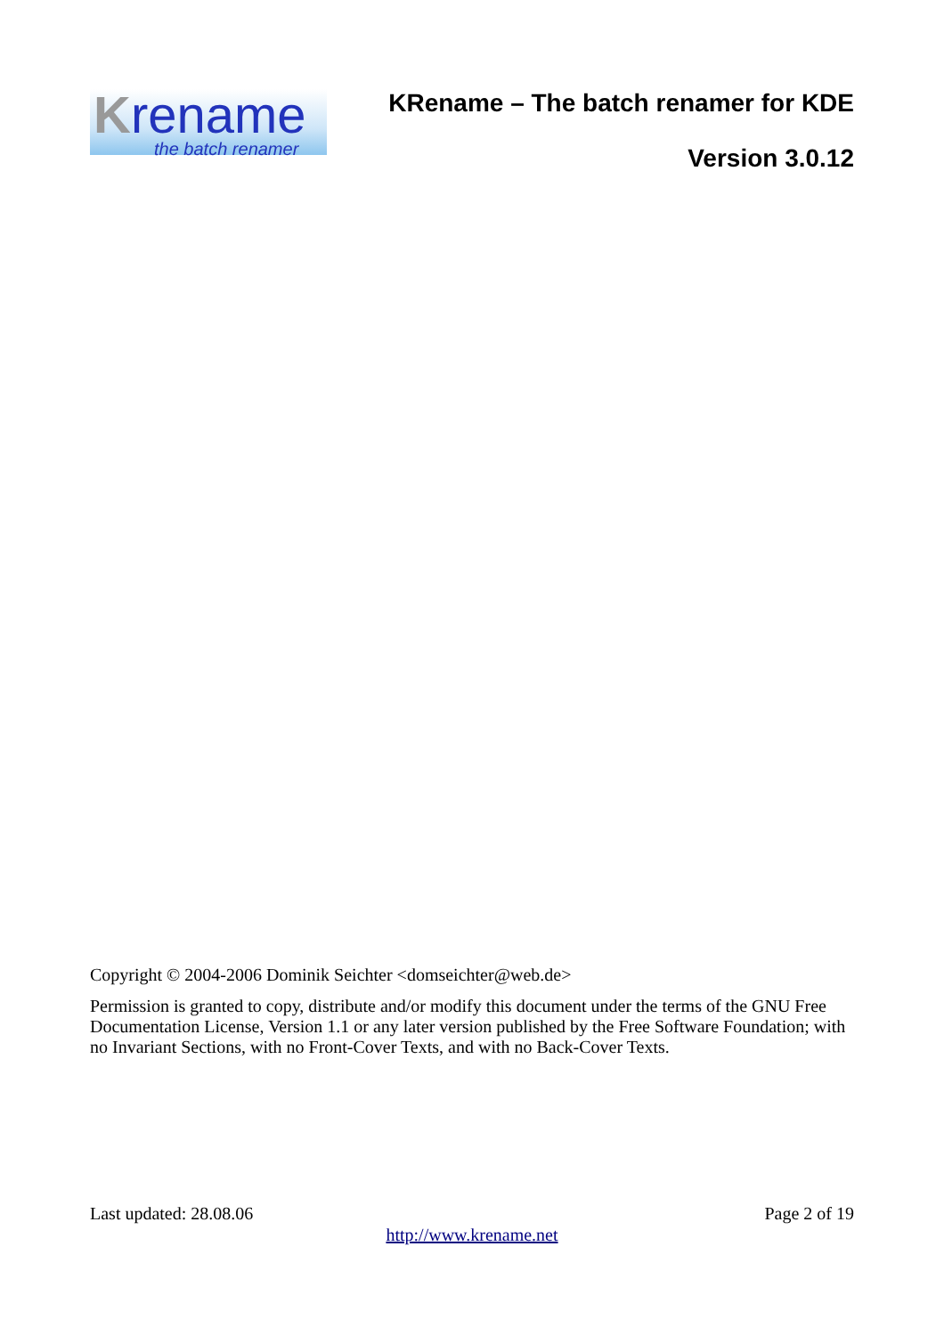Krename
the batch renamer
KRename – The batch renamer for KDE
Version 3.0.12
Copyright © 2004-2006 Dominik Seichter <domseichter@web.de>
Permission is granted to copy, distribute and/or modify this document under the terms of the GNU Free Documentation License, Version 1.1 or any later version published by the Free Software Foundation; with no Invariant Sections, with no Front-Cover Texts, and with no Back-Cover Texts.
Last updated: 28.08.06 Page 2 of 19
http://www.krename.net